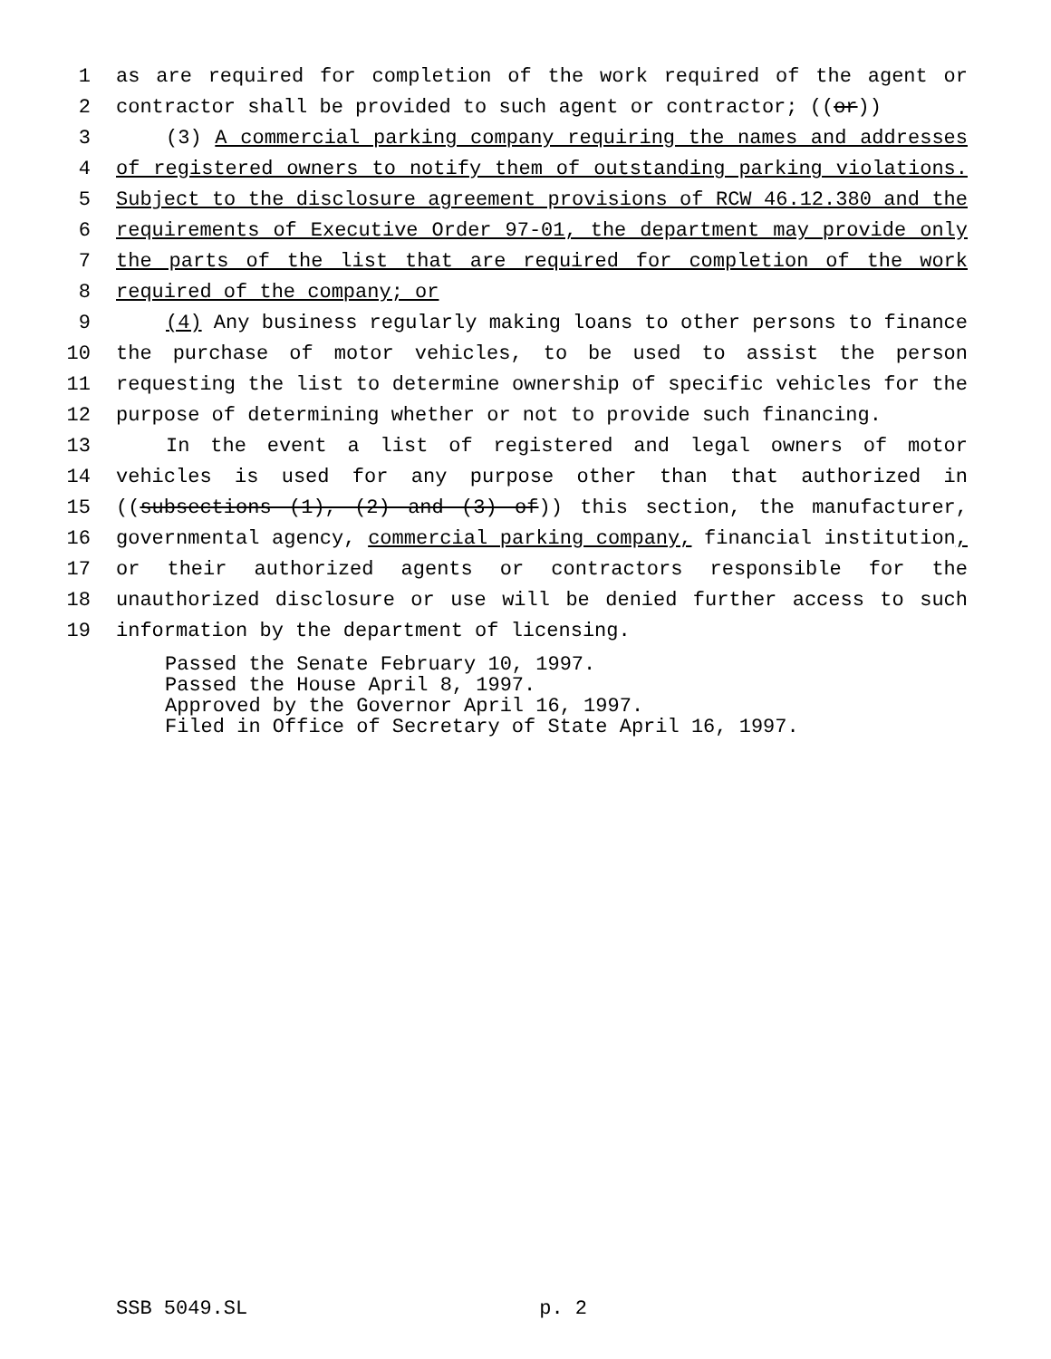1 as are required for completion of the work required of the agent or
2 contractor shall be provided to such agent or contractor; ((or))
3 (3) A commercial parking company requiring the names and addresses
4 of registered owners to notify them of outstanding parking violations.
5 Subject to the disclosure agreement provisions of RCW 46.12.380 and the
6 requirements of Executive Order 97-01, the department may provide only
7 the parts of the list that are required for completion of the work
8 required of the company; or
9 (4) Any business regularly making loans to other persons to finance
10 the purchase of motor vehicles, to be used to assist the person
11 requesting the list to determine ownership of specific vehicles for the
12 purpose of determining whether or not to provide such financing.
13 In the event a list of registered and legal owners of motor
14 vehicles is used for any purpose other than that authorized in
15 ((subsections (1), (2) and (3) of)) this section, the manufacturer,
16 governmental agency, commercial parking company, financial institution,
17 or their authorized agents or contractors responsible for the
18 unauthorized disclosure or use will be denied further access to such
19 information by the department of licensing.
Passed the Senate February 10, 1997.
Passed the House April 8, 1997.
Approved by the Governor April 16, 1997.
Filed in Office of Secretary of State April 16, 1997.
SSB 5049.SL p. 2